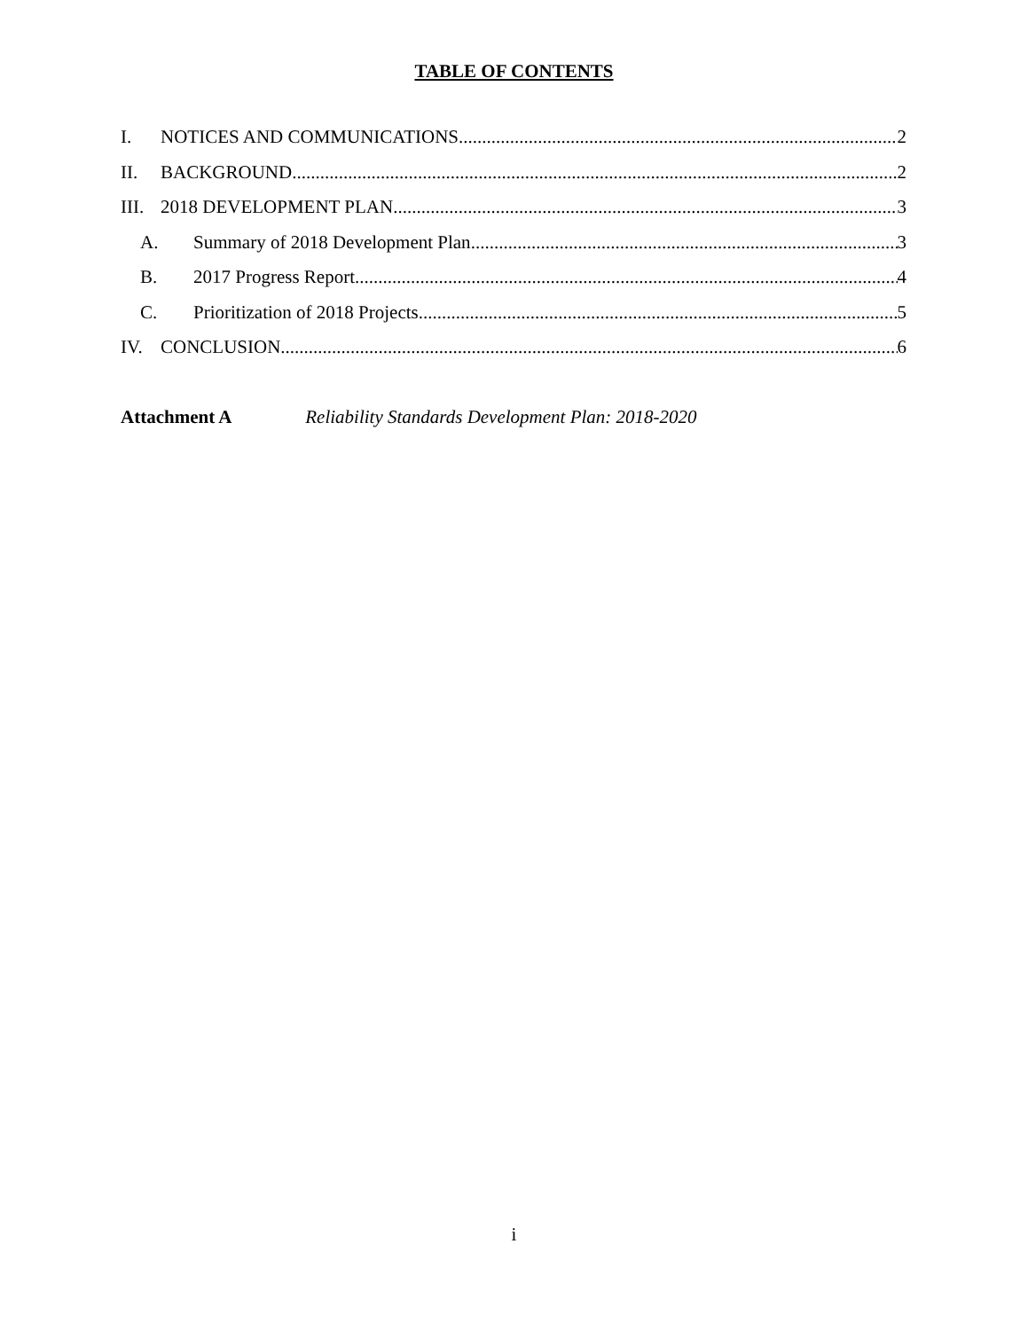TABLE OF CONTENTS
I. NOTICES AND COMMUNICATIONS 2
II. BACKGROUND 2
III. 2018 DEVELOPMENT PLAN 3
A. Summary of 2018 Development Plan 3
B. 2017 Progress Report 4
C. Prioritization of 2018 Projects 5
IV. CONCLUSION 6
Attachment A Reliability Standards Development Plan: 2018-2020
i